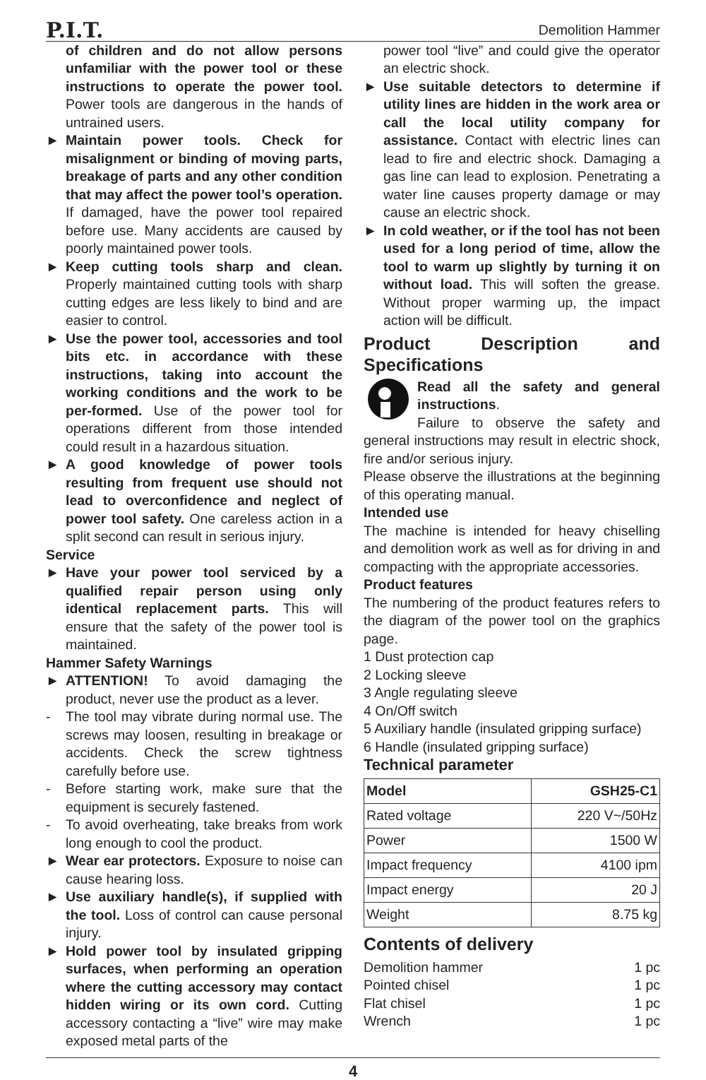P.I.T. Demolition Hammer
of children and do not allow persons unfamiliar with the power tool or these instructions to operate the power tool. Power tools are dangerous in the hands of untrained users.
► Maintain power tools. Check for misalignment or binding of moving parts, breakage of parts and any other condition that may affect the power tool’s operation. If damaged, have the power tool repaired before use. Many accidents are caused by poorly maintained power tools.
► Keep cutting tools sharp and clean. Properly maintained cutting tools with sharp cutting edges are less likely to bind and are easier to control.
► Use the power tool, accessories and tool bits etc. in accordance with these instructions, taking into account the working conditions and the work to be per-formed. Use of the power tool for operations different from those intended could result in a hazardous situation.
► A good knowledge of power tools resulting from frequent use should not lead to overconfidence and neglect of power tool safety. One careless action in a split second can result in serious injury.
Service
► Have your power tool serviced by a qualified repair person using only identical replacement parts. This will ensure that the safety of the power tool is maintained.
Hammer Safety Warnings
► ATTENTION! To avoid damaging the product, never use the product as a lever.
- The tool may vibrate during normal use. The screws may loosen, resulting in breakage or accidents. Check the screw tightness carefully before use.
- Before starting work, make sure that the equipment is securely fastened.
- To avoid overheating, take breaks from work long enough to cool the product.
► Wear ear protectors. Exposure to noise can cause hearing loss.
► Use auxiliary handle(s), if supplied with the tool. Loss of control can cause personal injury.
► Hold power tool by insulated gripping surfaces, when performing an operation where the cutting accessory may contact hidden wiring or its own cord. Cutting accessory contacting a “live” wire may make exposed metal parts of the
power tool “live” and could give the operator an electric shock.
► Use suitable detectors to determine if utility lines are hidden in the work area or call the local utility company for assistance. Contact with electric lines can lead to fire and electric shock. Damaging a gas line can lead to explosion. Penetrating a water line causes property damage or may cause an electric shock.
► In cold weather, or if the tool has not been used for a long period of time, allow the tool to warm up slightly by turning it on without load. This will soften the grease. Without proper warming up, the impact action will be difficult.
Product Description and Specifications
Read all the safety and general instructions.
Failure to observe the safety and general instructions may result in electric shock, fire and/or serious injury.
Please observe the illustrations at the beginning of this operating manual.
Intended use
The machine is intended for heavy chiselling and demolition work as well as for driving in and compacting with the appropriate accessories.
Product features
The numbering of the product features refers to the diagram of the power tool on the graphics page.
1 Dust protection cap
2 Locking sleeve
3 Angle regulating sleeve
4 On/Off switch
5 Auxiliary handle (insulated gripping surface)
6 Handle (insulated gripping surface)
Technical parameter
| Model | GSH25-C1 |
| Rated voltage | 220 V~/50Hz |
| Power | 1500 W |
| Impact frequency | 4100 ipm |
| Impact energy | 20 J |
| Weight | 8.75 kg |
Contents of delivery
| Demolition hammer | 1 pc |
| Pointed chisel | 1 pc |
| Flat chisel | 1 pc |
| Wrench | 1 pc |
4